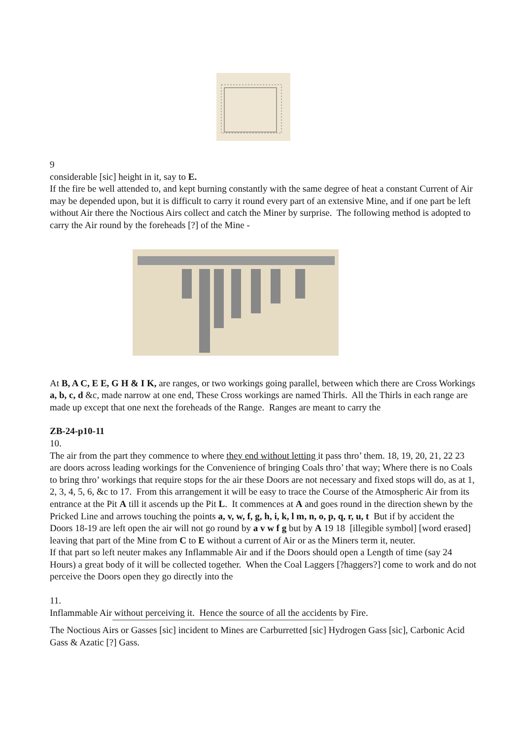9
considerable [sic] height in it, say to E.
If the fire be well attended to, and kept burning constantly with the same degree of heat a constant Current of Air may be depended upon, but it is difficult to carry it round every part of an extensive Mine, and if one part be left without Air there the Noctious Airs collect and catch the Miner by surprise. The following method is adopted to carry the Air round by the foreheads [?] of the Mine -
At B, A C, E E, G H & I K, are ranges, or two workings going parallel, between which there are Cross Workings a, b, c, d &c, made narrow at one end, These Cross workings are named Thirls. All the Thirls in each range are made up except that one next the foreheads of the Range. Ranges are meant to carry the
ZB-24-p10-11
10.
The air from the part they commence to where they end without letting it pass thro’ them. 18, 19, 20, 21, 22 23 are doors across leading workings for the Convenience of bringing Coals thro’ that way; Where there is no Coals to bring thro’ workings that require stops for the air these Doors are not necessary and fixed stops will do, as at 1, 2, 3, 4, 5, 6, &c to 17. From this arrangement it will be easy to trace the Course of the Atmospheric Air from its entrance at the Pit A till it ascends up the Pit L. It commences at A and goes round in the direction shewn by the Pricked Line and arrows touching the points a, v, w, f, g, h, i, k, l m, n, o, p, q, r, u, t But if by accident the Doors 18-19 are left open the air will not go round by a v w f g but by A 19 18 [illegible symbol] [word erased] leaving that part of the Mine from C to E without a current of Air or as the Miners term it, neuter.
If that part so left neuter makes any Inflammable Air and if the Doors should open a Length of time (say 24 Hours) a great body of it will be collected together. When the Coal Laggers [?haggers?] come to work and do not perceive the Doors open they go directly into the
11.
Inflammable Air without perceiving it. Hence the source of all the accidents by Fire.
The Noctious Airs or Gasses [sic] incident to Mines are Carburretted [sic] Hydrogen Gass [sic], Carbonic Acid Gass & Azatic [?] Gass.